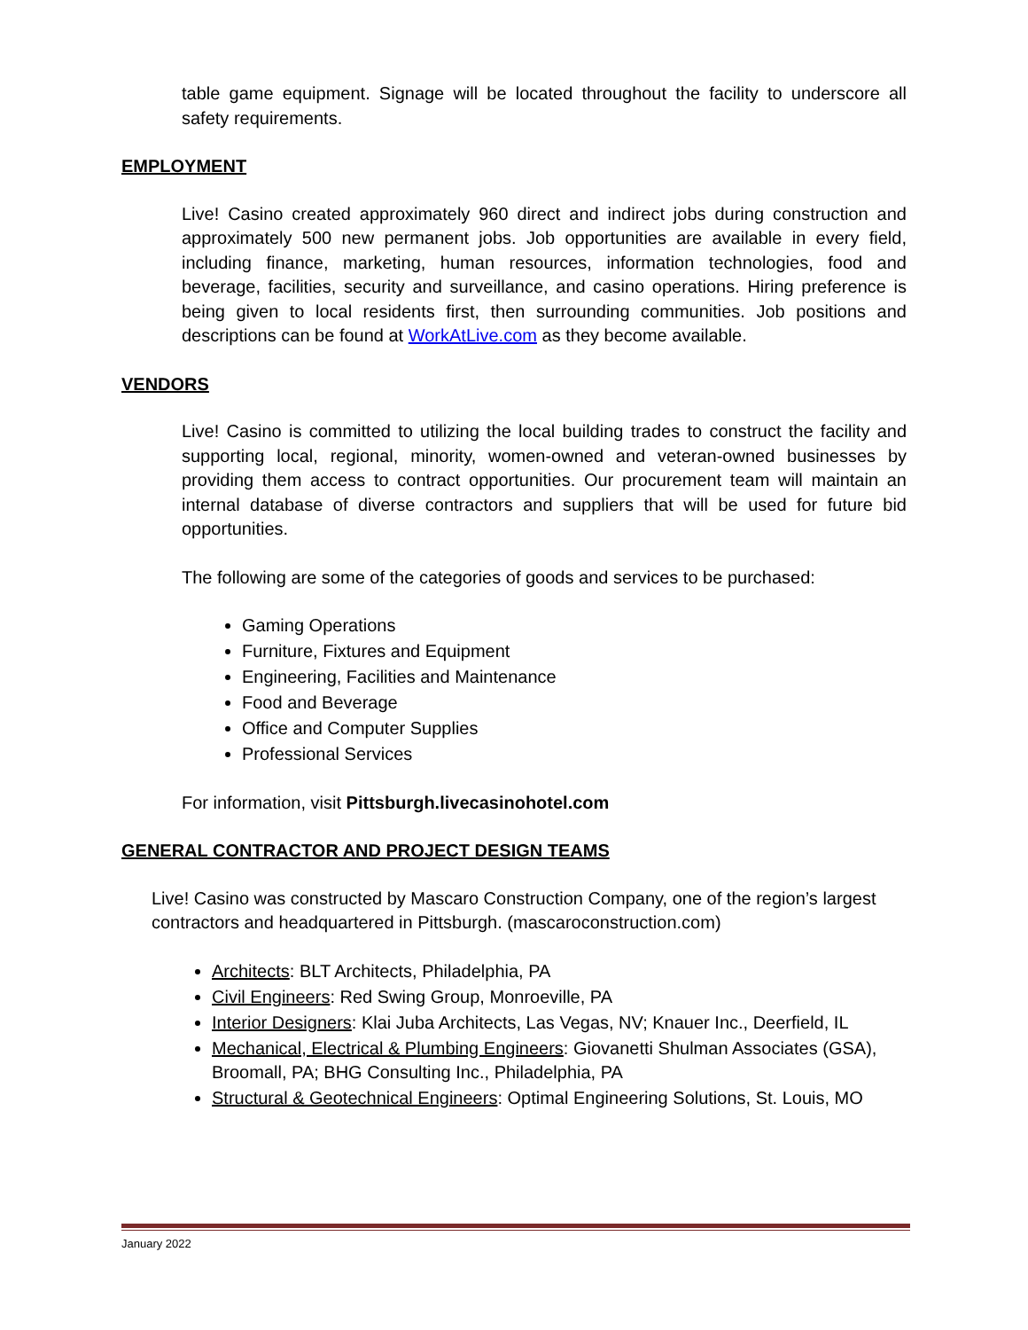table game equipment. Signage will be located throughout the facility to underscore all safety requirements.
EMPLOYMENT
Live! Casino created approximately 960 direct and indirect jobs during construction and approximately 500 new permanent jobs. Job opportunities are available in every field, including finance, marketing, human resources, information technologies, food and beverage, facilities, security and surveillance, and casino operations. Hiring preference is being given to local residents first, then surrounding communities. Job positions and descriptions can be found at WorkAtLive.com as they become available.
VENDORS
Live! Casino is committed to utilizing the local building trades to construct the facility and supporting local, regional, minority, women-owned and veteran-owned businesses by providing them access to contract opportunities. Our procurement team will maintain an internal database of diverse contractors and suppliers that will be used for future bid opportunities.
The following are some of the categories of goods and services to be purchased:
Gaming Operations
Furniture, Fixtures and Equipment
Engineering, Facilities and Maintenance
Food and Beverage
Office and Computer Supplies
Professional Services
For information, visit Pittsburgh.livecasinohotel.com
GENERAL CONTRACTOR AND PROJECT DESIGN TEAMS
Live! Casino was constructed by Mascaro Construction Company, one of the region’s largest contractors and headquartered in Pittsburgh. (mascaroconstruction.com)
Architects: BLT Architects, Philadelphia, PA
Civil Engineers: Red Swing Group, Monroeville, PA
Interior Designers: Klai Juba Architects, Las Vegas, NV; Knauer Inc., Deerfield, IL
Mechanical, Electrical & Plumbing Engineers: Giovanetti Shulman Associates (GSA), Broomall, PA; BHG Consulting Inc., Philadelphia, PA
Structural & Geotechnical Engineers: Optimal Engineering Solutions, St. Louis, MO
January 2022